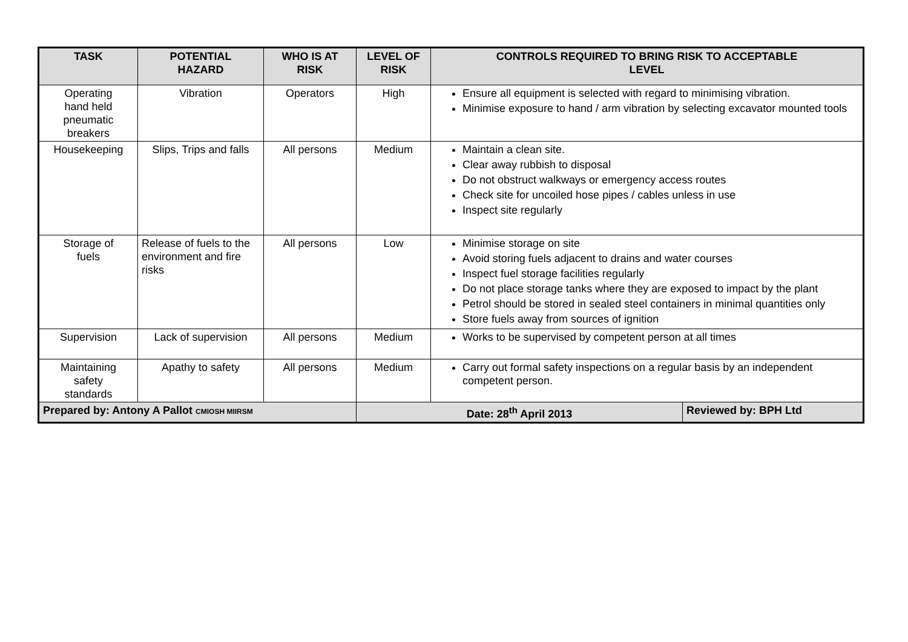| TASK | POTENTIAL HAZARD | WHO IS AT RISK | LEVEL OF RISK | CONTROLS REQUIRED TO BRING RISK TO ACCEPTABLE LEVEL | |
| --- | --- | --- | --- | --- | --- |
| Operating hand held pneumatic breakers | Vibration | Operators | High | Ensure all equipment is selected with regard to minimising vibration. Minimise exposure to hand / arm vibration by selecting excavator mounted tools | |
| Housekeeping | Slips, Trips and falls | All persons | Medium | Maintain a clean site. Clear away rubbish to disposal Do not obstruct walkways or emergency access routes Check site for uncoiled hose pipes / cables unless in use Inspect site regularly | |
| Storage of fuels | Release of fuels to the environment and fire risks | All persons | Low | Minimise storage on site Avoid storing fuels adjacent to drains and water courses Inspect fuel storage facilities regularly Do not place storage tanks where they are exposed to impact by the plant Petrol should be stored in sealed steel containers in minimal quantities only Store fuels away from sources of ignition | |
| Supervision | Lack of supervision | All persons | Medium | Works to be supervised by competent person at all times | |
| Maintaining safety standards | Apathy to safety | All persons | Medium | Carry out formal safety inspections on a regular basis by an independent competent person. | |
| Prepared by: Antony A Pallot CMIOSH MIIRSM | | | Date: 28<sup>th</sup> April 2013 | | Reviewed by: BPH Ltd |